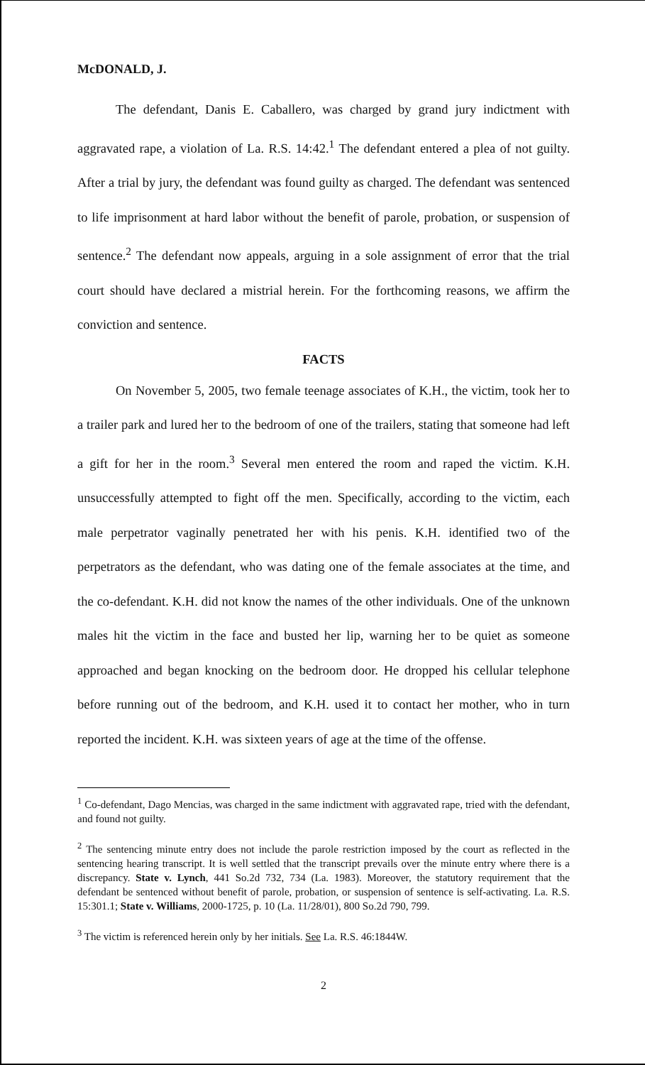McDONALD, J.
The defendant, Danis E. Caballero, was charged by grand jury indictment with aggravated rape, a violation of La. R.S. 14:42.<sup>1</sup> The defendant entered a plea of not guilty. After a trial by jury, the defendant was found guilty as charged. The defendant was sentenced to life imprisonment at hard labor without the benefit of parole, probation, or suspension of sentence.<sup>2</sup> The defendant now appeals, arguing in a sole assignment of error that the trial court should have declared a mistrial herein. For the forthcoming reasons, we affirm the conviction and sentence.
FACTS
On November 5, 2005, two female teenage associates of K.H., the victim, took her to a trailer park and lured her to the bedroom of one of the trailers, stating that someone had left a gift for her in the room.<sup>3</sup> Several men entered the room and raped the victim. K.H. unsuccessfully attempted to fight off the men. Specifically, according to the victim, each male perpetrator vaginally penetrated her with his penis. K.H. identified two of the perpetrators as the defendant, who was dating one of the female associates at the time, and the co-defendant. K.H. did not know the names of the other individuals. One of the unknown males hit the victim in the face and busted her lip, warning her to be quiet as someone approached and began knocking on the bedroom door. He dropped his cellular telephone before running out of the bedroom, and K.H. used it to contact her mother, who in turn reported the incident. K.H. was sixteen years of age at the time of the offense.
<sup>1</sup> Co-defendant, Dago Mencias, was charged in the same indictment with aggravated rape, tried with the defendant, and found not guilty.
<sup>2</sup> The sentencing minute entry does not include the parole restriction imposed by the court as reflected in the sentencing hearing transcript. It is well settled that the transcript prevails over the minute entry where there is a discrepancy. State v. Lynch, 441 So.2d 732, 734 (La. 1983). Moreover, the statutory requirement that the defendant be sentenced without benefit of parole, probation, or suspension of sentence is self-activating. La. R.S. 15:301.1; State v. Williams, 2000-1725, p. 10 (La. 11/28/01), 800 So.2d 790, 799.
<sup>3</sup> The victim is referenced herein only by her initials. See La. R.S. 46:1844W.
2